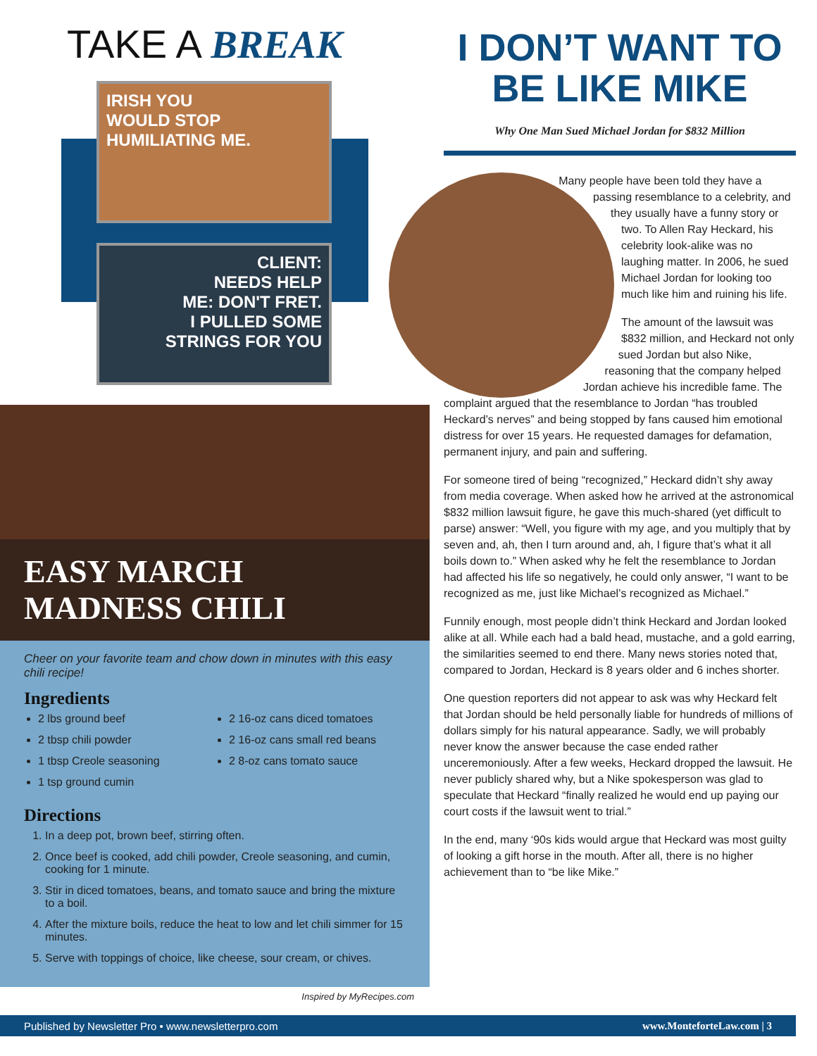TAKE A BREAK
IRISH YOU
WOULD STOP
HUMILIATING ME.
CLIENT:
NEEDS HELP
ME: DON'T FRET.
I PULLED SOME
STRINGS FOR YOU
EASY MARCH
MADNESS CHILI
Cheer on your favorite team and chow down in minutes with this easy chili recipe!
Ingredients
2 lbs ground beef
2 tbsp chili powder
1 tbsp Creole seasoning
1 tsp ground cumin
2 16-oz cans diced tomatoes
2 16-oz cans small red beans
2 8-oz cans tomato sauce
Directions
1. In a deep pot, brown beef, stirring often.
2. Once beef is cooked, add chili powder, Creole seasoning, and cumin, cooking for 1 minute.
3. Stir in diced tomatoes, beans, and tomato sauce and bring the mixture to a boil.
4. After the mixture boils, reduce the heat to low and let chili simmer for 15 minutes.
5. Serve with toppings of choice, like cheese, sour cream, or chives.
Inspired by MyRecipes.com
I DON’T WANT TO BE LIKE MIKE
Why One Man Sued Michael Jordan for $832 Million
Many people have been told they have a passing resemblance to a celebrity, and they usually have a funny story or two. To Allen Ray Heckard, his celebrity look-alike was no laughing matter. In 2006, he sued Michael Jordan for looking too much like him and ruining his life.
The amount of the lawsuit was $832 million, and Heckard not only sued Jordan but also Nike, reasoning that the company helped Jordan achieve his incredible fame. The complaint argued that the resemblance to Jordan “has troubled Heckard’s nerves” and being stopped by fans caused him emotional distress for over 15 years. He requested damages for defamation, permanent injury, and pain and suffering.
For someone tired of being “recognized,” Heckard didn’t shy away from media coverage. When asked how he arrived at the astronomical $832 million lawsuit figure, he gave this much-shared (yet difficult to parse) answer: “Well, you figure with my age, and you multiply that by seven and, ah, then I turn around and, ah, I figure that’s what it all boils down to.” When asked why he felt the resemblance to Jordan had affected his life so negatively, he could only answer, “I want to be recognized as me, just like Michael’s recognized as Michael.”
Funnily enough, most people didn’t think Heckard and Jordan looked alike at all. While each had a bald head, mustache, and a gold earring, the similarities seemed to end there. Many news stories noted that, compared to Jordan, Heckard is 8 years older and 6 inches shorter.
One question reporters did not appear to ask was why Heckard felt that Jordan should be held personally liable for hundreds of millions of dollars simply for his natural appearance. Sadly, we will probably never know the answer because the case ended rather unceremoniously. After a few weeks, Heckard dropped the lawsuit. He never publicly shared why, but a Nike spokesperson was glad to speculate that Heckard “finally realized he would end up paying our court costs if the lawsuit went to trial.”
In the end, many ‘90s kids would argue that Heckard was most guilty of looking a gift horse in the mouth. After all, there is no higher achievement than to “be like Mike.”
Published by Newsletter Pro • www.newsletterpro.com www.MonteforteLaw.com | 3